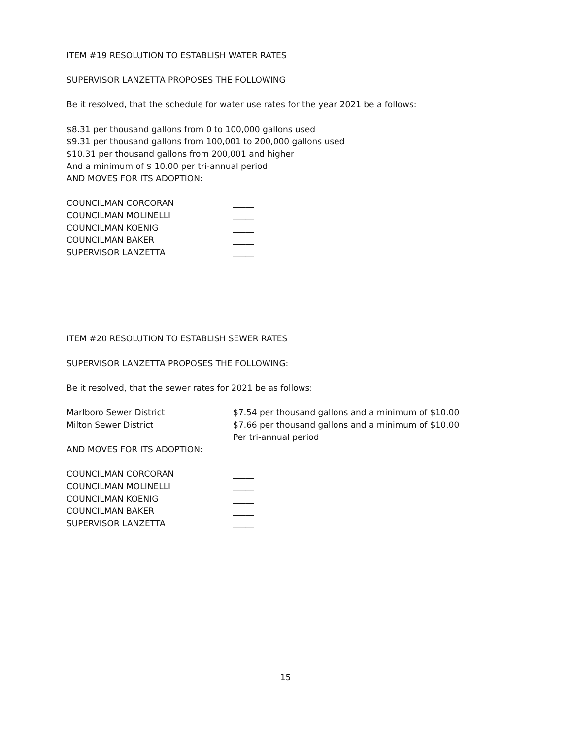ITEM #19 RESOLUTION TO ESTABLISH WATER RATES
SUPERVISOR LANZETTA PROPOSES THE FOLLOWING
Be it resolved, that the schedule for water use rates for the year 2021 be a follows:
$8.31 per thousand gallons from 0 to 100,000 gallons used
$9.31 per thousand gallons from 100,001 to 200,000 gallons used
$10.31 per thousand gallons from 200,001 and higher
And a minimum of $ 10.00 per tri-annual period
AND MOVES FOR ITS ADOPTION:
COUNCILMAN CORCORAN _____
COUNCILMAN MOLINELLI _____
COUNCILMAN KOENIG _____
COUNCILMAN BAKER _____
SUPERVISOR LANZETTA _____
ITEM #20 RESOLUTION TO ESTABLISH SEWER RATES
SUPERVISOR LANZETTA PROPOSES THE FOLLOWING:
Be it resolved, that the sewer rates for 2021 be as follows:
Marlboro Sewer District $7.54 per thousand gallons and a minimum of $10.00
Milton Sewer District $7.66 per thousand gallons and a minimum of $10.00
Per tri-annual period
AND MOVES FOR ITS ADOPTION:
COUNCILMAN CORCORAN _____
COUNCILMAN MOLINELLI _____
COUNCILMAN KOENIG _____
COUNCILMAN BAKER _____
SUPERVISOR LANZETTA _____
15